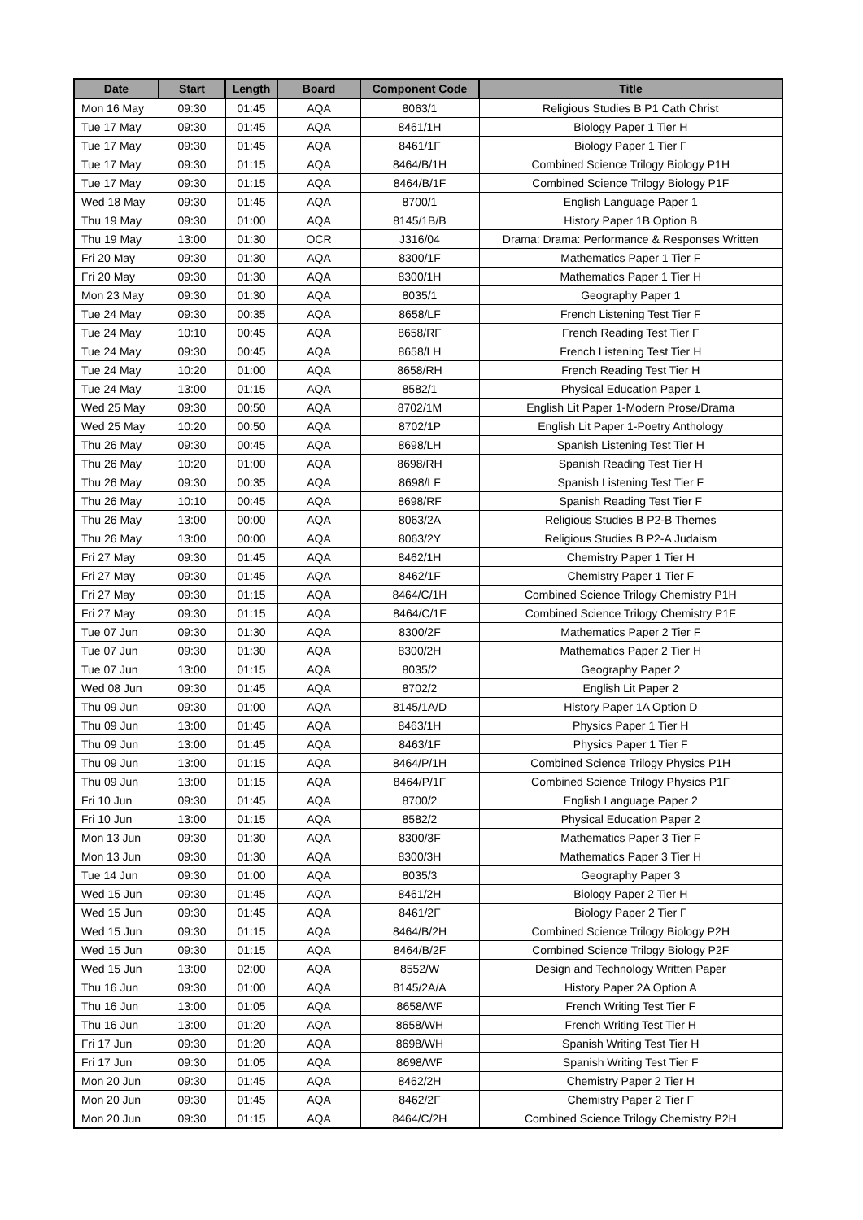| Date | Start | Length | Board | Component Code | Title |
| --- | --- | --- | --- | --- | --- |
| Mon 16 May | 09:30 | 01:45 | AQA | 8063/1 | Religious Studies B P1 Cath Christ |
| Tue 17 May | 09:30 | 01:45 | AQA | 8461/1H | Biology Paper 1 Tier H |
| Tue 17 May | 09:30 | 01:45 | AQA | 8461/1F | Biology Paper 1 Tier F |
| Tue 17 May | 09:30 | 01:15 | AQA | 8464/B/1H | Combined Science Trilogy Biology P1H |
| Tue 17 May | 09:30 | 01:15 | AQA | 8464/B/1F | Combined Science Trilogy Biology P1F |
| Wed 18 May | 09:30 | 01:45 | AQA | 8700/1 | English Language Paper 1 |
| Thu 19 May | 09:30 | 01:00 | AQA | 8145/1B/B | History Paper 1B Option B |
| Thu 19 May | 13:00 | 01:30 | OCR | J316/04 | Drama: Drama: Performance & Responses Written |
| Fri 20 May | 09:30 | 01:30 | AQA | 8300/1F | Mathematics Paper 1 Tier F |
| Fri 20 May | 09:30 | 01:30 | AQA | 8300/1H | Mathematics Paper 1 Tier H |
| Mon 23 May | 09:30 | 01:30 | AQA | 8035/1 | Geography Paper 1 |
| Tue 24 May | 09:30 | 00:35 | AQA | 8658/LF | French Listening Test Tier F |
| Tue 24 May | 10:10 | 00:45 | AQA | 8658/RF | French Reading Test Tier F |
| Tue 24 May | 09:30 | 00:45 | AQA | 8658/LH | French Listening Test Tier H |
| Tue 24 May | 10:20 | 01:00 | AQA | 8658/RH | French Reading Test Tier H |
| Tue 24 May | 13:00 | 01:15 | AQA | 8582/1 | Physical Education Paper 1 |
| Wed 25 May | 09:30 | 00:50 | AQA | 8702/1M | English Lit Paper 1-Modern Prose/Drama |
| Wed 25 May | 10:20 | 00:50 | AQA | 8702/1P | English Lit Paper 1-Poetry Anthology |
| Thu 26 May | 09:30 | 00:45 | AQA | 8698/LH | Spanish Listening Test Tier H |
| Thu 26 May | 10:20 | 01:00 | AQA | 8698/RH | Spanish Reading Test Tier H |
| Thu 26 May | 09:30 | 00:35 | AQA | 8698/LF | Spanish Listening Test Tier F |
| Thu 26 May | 10:10 | 00:45 | AQA | 8698/RF | Spanish Reading Test Tier F |
| Thu 26 May | 13:00 | 00:00 | AQA | 8063/2A | Religious Studies B P2-B Themes |
| Thu 26 May | 13:00 | 00:00 | AQA | 8063/2Y | Religious Studies B P2-A Judaism |
| Fri 27 May | 09:30 | 01:45 | AQA | 8462/1H | Chemistry Paper 1 Tier H |
| Fri 27 May | 09:30 | 01:45 | AQA | 8462/1F | Chemistry Paper 1 Tier F |
| Fri 27 May | 09:30 | 01:15 | AQA | 8464/C/1H | Combined Science Trilogy Chemistry P1H |
| Fri 27 May | 09:30 | 01:15 | AQA | 8464/C/1F | Combined Science Trilogy Chemistry P1F |
| Tue 07 Jun | 09:30 | 01:30 | AQA | 8300/2F | Mathematics Paper 2 Tier F |
| Tue 07 Jun | 09:30 | 01:30 | AQA | 8300/2H | Mathematics Paper 2 Tier H |
| Tue 07 Jun | 13:00 | 01:15 | AQA | 8035/2 | Geography Paper 2 |
| Wed 08 Jun | 09:30 | 01:45 | AQA | 8702/2 | English Lit Paper 2 |
| Thu 09 Jun | 09:30 | 01:00 | AQA | 8145/1A/D | History Paper 1A Option D |
| Thu 09 Jun | 13:00 | 01:45 | AQA | 8463/1H | Physics Paper 1 Tier H |
| Thu 09 Jun | 13:00 | 01:45 | AQA | 8463/1F | Physics Paper 1 Tier F |
| Thu 09 Jun | 13:00 | 01:15 | AQA | 8464/P/1H | Combined Science Trilogy Physics P1H |
| Thu 09 Jun | 13:00 | 01:15 | AQA | 8464/P/1F | Combined Science Trilogy Physics P1F |
| Fri 10 Jun | 09:30 | 01:45 | AQA | 8700/2 | English Language Paper 2 |
| Fri 10 Jun | 13:00 | 01:15 | AQA | 8582/2 | Physical Education Paper 2 |
| Mon 13 Jun | 09:30 | 01:30 | AQA | 8300/3F | Mathematics Paper 3 Tier F |
| Mon 13 Jun | 09:30 | 01:30 | AQA | 8300/3H | Mathematics Paper 3 Tier H |
| Tue 14 Jun | 09:30 | 01:00 | AQA | 8035/3 | Geography Paper 3 |
| Wed 15 Jun | 09:30 | 01:45 | AQA | 8461/2H | Biology Paper 2 Tier H |
| Wed 15 Jun | 09:30 | 01:45 | AQA | 8461/2F | Biology Paper 2 Tier F |
| Wed 15 Jun | 09:30 | 01:15 | AQA | 8464/B/2H | Combined Science Trilogy Biology P2H |
| Wed 15 Jun | 09:30 | 01:15 | AQA | 8464/B/2F | Combined Science Trilogy Biology P2F |
| Wed 15 Jun | 13:00 | 02:00 | AQA | 8552/W | Design and Technology Written Paper |
| Thu 16 Jun | 09:30 | 01:00 | AQA | 8145/2A/A | History Paper 2A Option A |
| Thu 16 Jun | 13:00 | 01:05 | AQA | 8658/WF | French Writing Test Tier F |
| Thu 16 Jun | 13:00 | 01:20 | AQA | 8658/WH | French Writing Test Tier H |
| Fri 17 Jun | 09:30 | 01:20 | AQA | 8698/WH | Spanish Writing Test Tier H |
| Fri 17 Jun | 09:30 | 01:05 | AQA | 8698/WF | Spanish Writing Test Tier F |
| Mon 20 Jun | 09:30 | 01:45 | AQA | 8462/2H | Chemistry Paper 2 Tier H |
| Mon 20 Jun | 09:30 | 01:45 | AQA | 8462/2F | Chemistry Paper 2 Tier F |
| Mon 20 Jun | 09:30 | 01:15 | AQA | 8464/C/2H | Combined Science Trilogy Chemistry P2H |